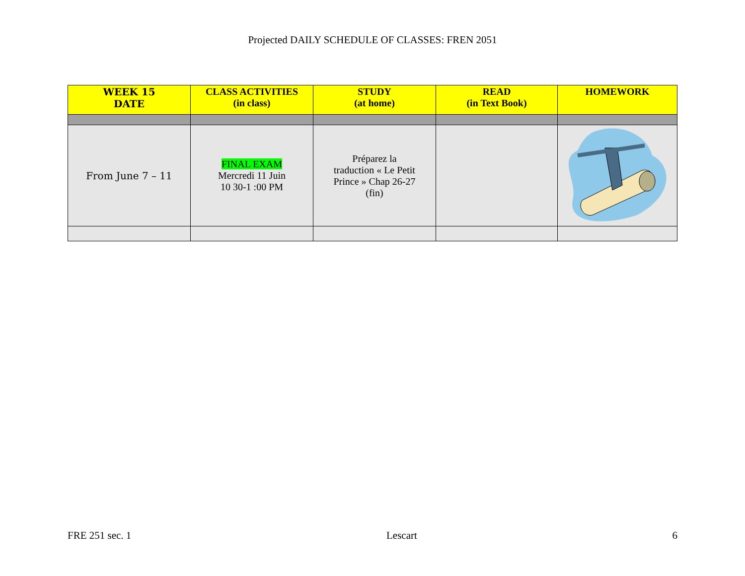Projected DAILY SCHEDULE OF CLASSES: FREN 2051
| WEEK 15 DATE | CLASS ACTIVITIES (in class) | STUDY (at home) | READ (in Text Book) | HOMEWORK |
| --- | --- | --- | --- | --- |
| From June 7 – 11 | FINAL EXAM Mercredi 11 Juin 10 30-1 :00 PM | Préparez la traduction « Le Petit Prince » Chap 26-27 (fin) | | |
FRE 251 sec. 1 Lescart 6